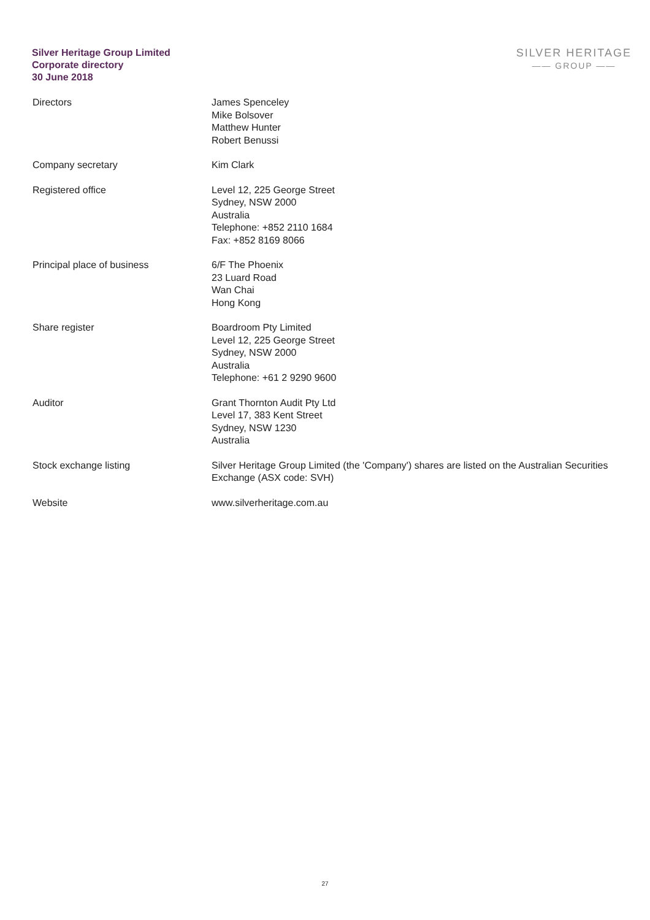Silver Heritage Group Limited
Corporate directory
30 June 2018
SILVER HERITAGE
—— GROUP ——
Directors James Spenceley
Mike Bolsover
Matthew Hunter
Robert Benussi
Company secretary Kim Clark
Registered office Level 12, 225 George Street
Sydney, NSW 2000
Australia
Telephone: +852 2110 1684
Fax: +852 8169 8066
Principal place of business 6/F The Phoenix
23 Luard Road
Wan Chai
Hong Kong
Share register Boardroom Pty Limited
Level 12, 225 George Street
Sydney, NSW 2000
Australia
Telephone: +61 2 9290 9600
Auditor Grant Thornton Audit Pty Ltd
Level 17, 383 Kent Street
Sydney, NSW 1230
Australia
Stock exchange listing Silver Heritage Group Limited (the 'Company') shares are listed on the Australian Securities Exchange (ASX code: SVH)
Website www.silverheritage.com.au
27